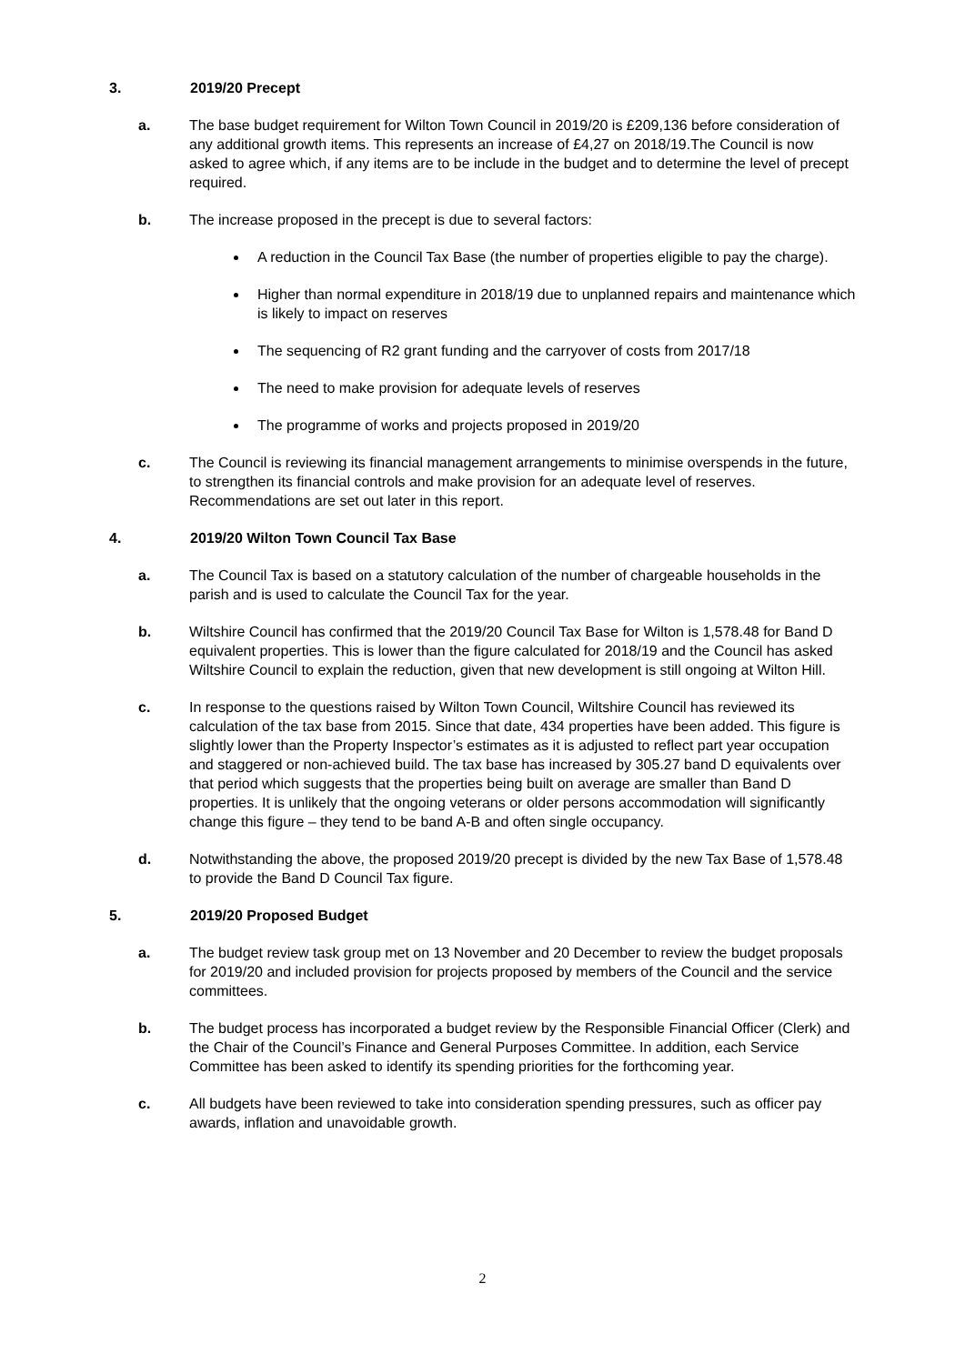3. 2019/20 Precept
a. The base budget requirement for Wilton Town Council in 2019/20 is £209,136 before consideration of any additional growth items. This represents an increase of £4,27 on 2018/19.The Council is now asked to agree which, if any items are to be include in the budget and to determine the level of precept required.
b. The increase proposed in the precept is due to several factors:
A reduction in the Council Tax Base (the number of properties eligible to pay the charge).
Higher than normal expenditure in 2018/19 due to unplanned repairs and maintenance which is likely to impact on reserves
The sequencing of R2 grant funding and the carryover of costs from 2017/18
The need to make provision for adequate levels of reserves
The programme of works and projects proposed in 2019/20
c. The Council is reviewing its financial management arrangements to minimise overspends in the future, to strengthen its financial controls and make provision for an adequate level of reserves. Recommendations are set out later in this report.
4. 2019/20 Wilton Town Council Tax Base
a. The Council Tax is based on a statutory calculation of the number of chargeable households in the parish and is used to calculate the Council Tax for the year.
b. Wiltshire Council has confirmed that the 2019/20 Council Tax Base for Wilton is 1,578.48 for Band D equivalent properties. This is lower than the figure calculated for 2018/19 and the Council has asked Wiltshire Council to explain the reduction, given that new development is still ongoing at Wilton Hill.
c. In response to the questions raised by Wilton Town Council, Wiltshire Council has reviewed its calculation of the tax base from 2015. Since that date, 434 properties have been added. This figure is slightly lower than the Property Inspector’s estimates as it is adjusted to reflect part year occupation and staggered or non-achieved build. The tax base has increased by 305.27 band D equivalents over that period which suggests that the properties being built on average are smaller than Band D properties. It is unlikely that the ongoing veterans or older persons accommodation will significantly change this figure – they tend to be band A-B and often single occupancy.
d. Notwithstanding the above, the proposed 2019/20 precept is divided by the new Tax Base of 1,578.48 to provide the Band D Council Tax figure.
5. 2019/20 Proposed Budget
a. The budget review task group met on 13 November and 20 December to review the budget proposals for 2019/20 and included provision for projects proposed by members of the Council and the service committees.
b. The budget process has incorporated a budget review by the Responsible Financial Officer (Clerk) and the Chair of the Council’s Finance and General Purposes Committee. In addition, each Service Committee has been asked to identify its spending priorities for the forthcoming year.
c. All budgets have been reviewed to take into consideration spending pressures, such as officer pay awards, inflation and unavoidable growth.
2